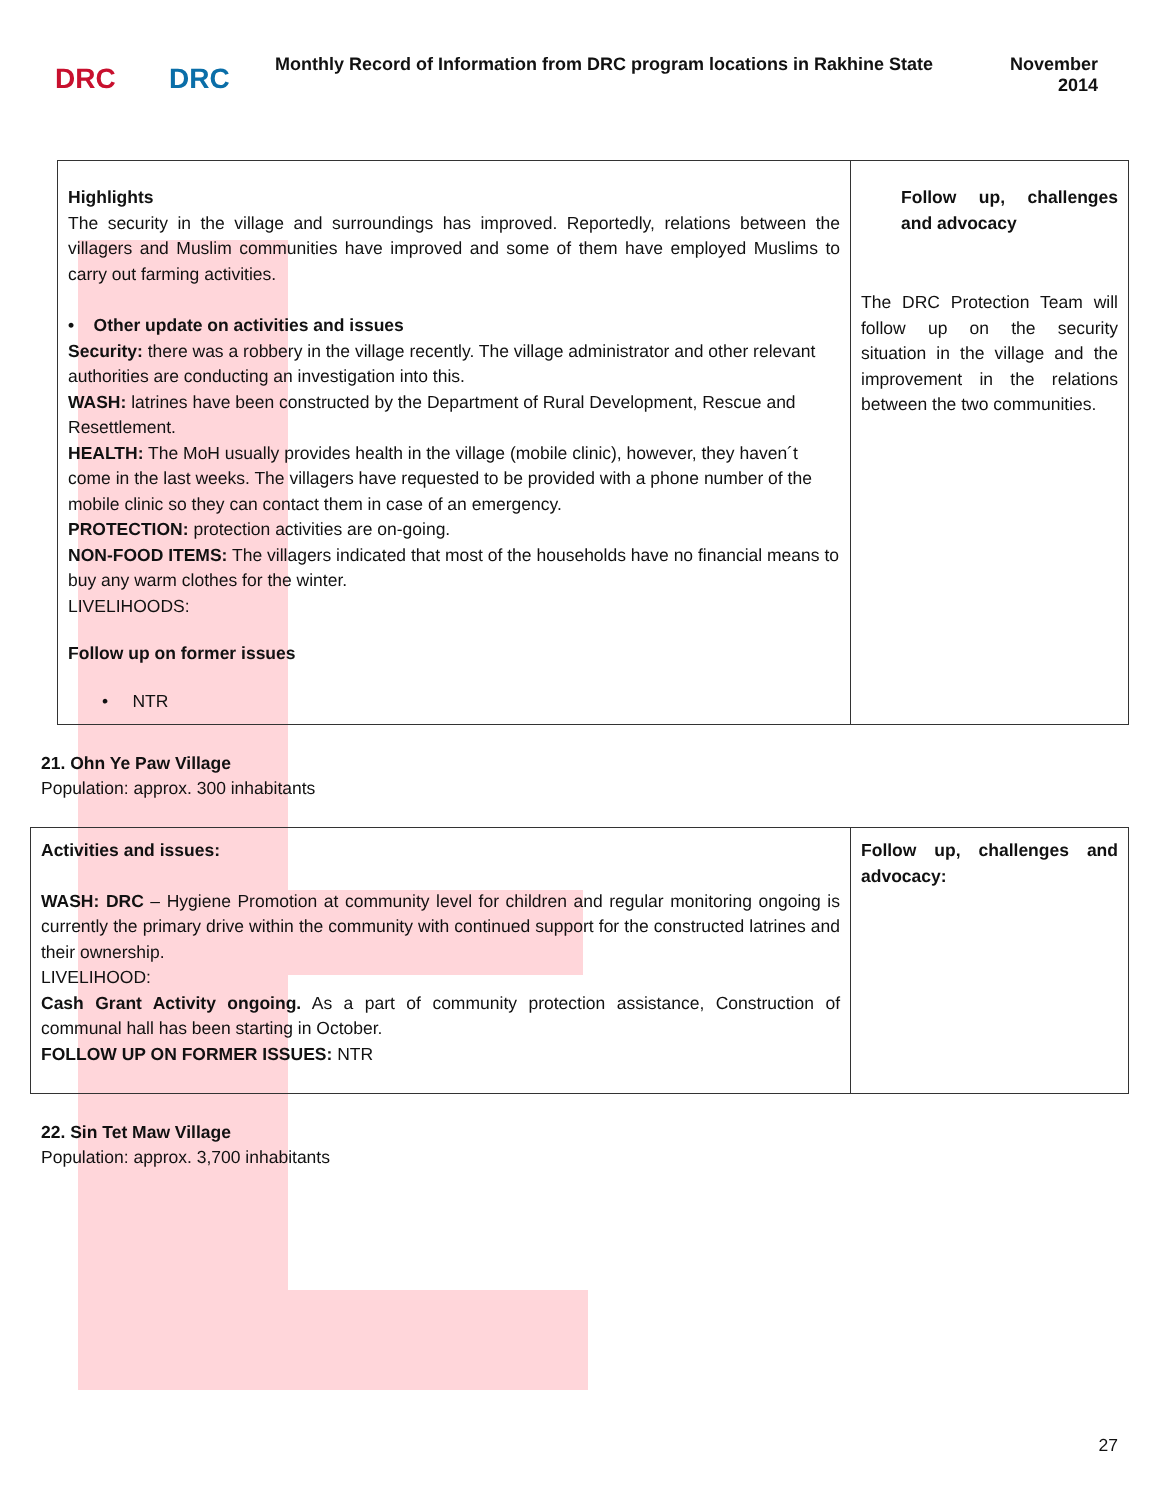DRC DRC
Monthly Record of Information from DRC program locations in Rakhine State
November
2014
| Highlights The security in the village and surroundings has improved. Reportedly, relations between the villagers and Muslim communities have improved and some of them have employed Muslims to carry out farming activities. • Other update on activities and issues Security: there was a robbery in the village recently. The village administrator and other relevant authorities are conducting an investigation into this. WASH: latrines have been constructed by the Department of Rural Development, Rescue and Resettlement. HEALTH: The MoH usually provides health in the village (mobile clinic), however, they haven´t come in the last weeks. The villagers have requested to be provided with a phone number of the mobile clinic so they can contact them in case of an emergency. PROTECTION: protection activities are on-going. NON-FOOD ITEMS: The villagers indicated that most of the households have no financial means to buy any warm clothes for the winter. LIVELIHOODS: Follow up on former issues • NTR | Follow up, challenges and advocacy The DRC Protection Team will follow up on the security situation in the village and the improvement in the relations between the two communities. |
21. Ohn Ye Paw Village
Population: approx. 300 inhabitants
| Activities and issues: WASH: DRC – Hygiene Promotion at community level for children and regular monitoring ongoing is currently the primary drive within the community with continued support for the constructed latrines and their ownership. LIVELIHOOD: Cash Grant Activity ongoing. As a part of community protection assistance, Construction of communal hall has been starting in October. FOLLOW UP ON FORMER ISSUES: NTR | Follow up, challenges and advocacy: |
22. Sin Tet Maw Village
Population: approx. 3,700 inhabitants
27